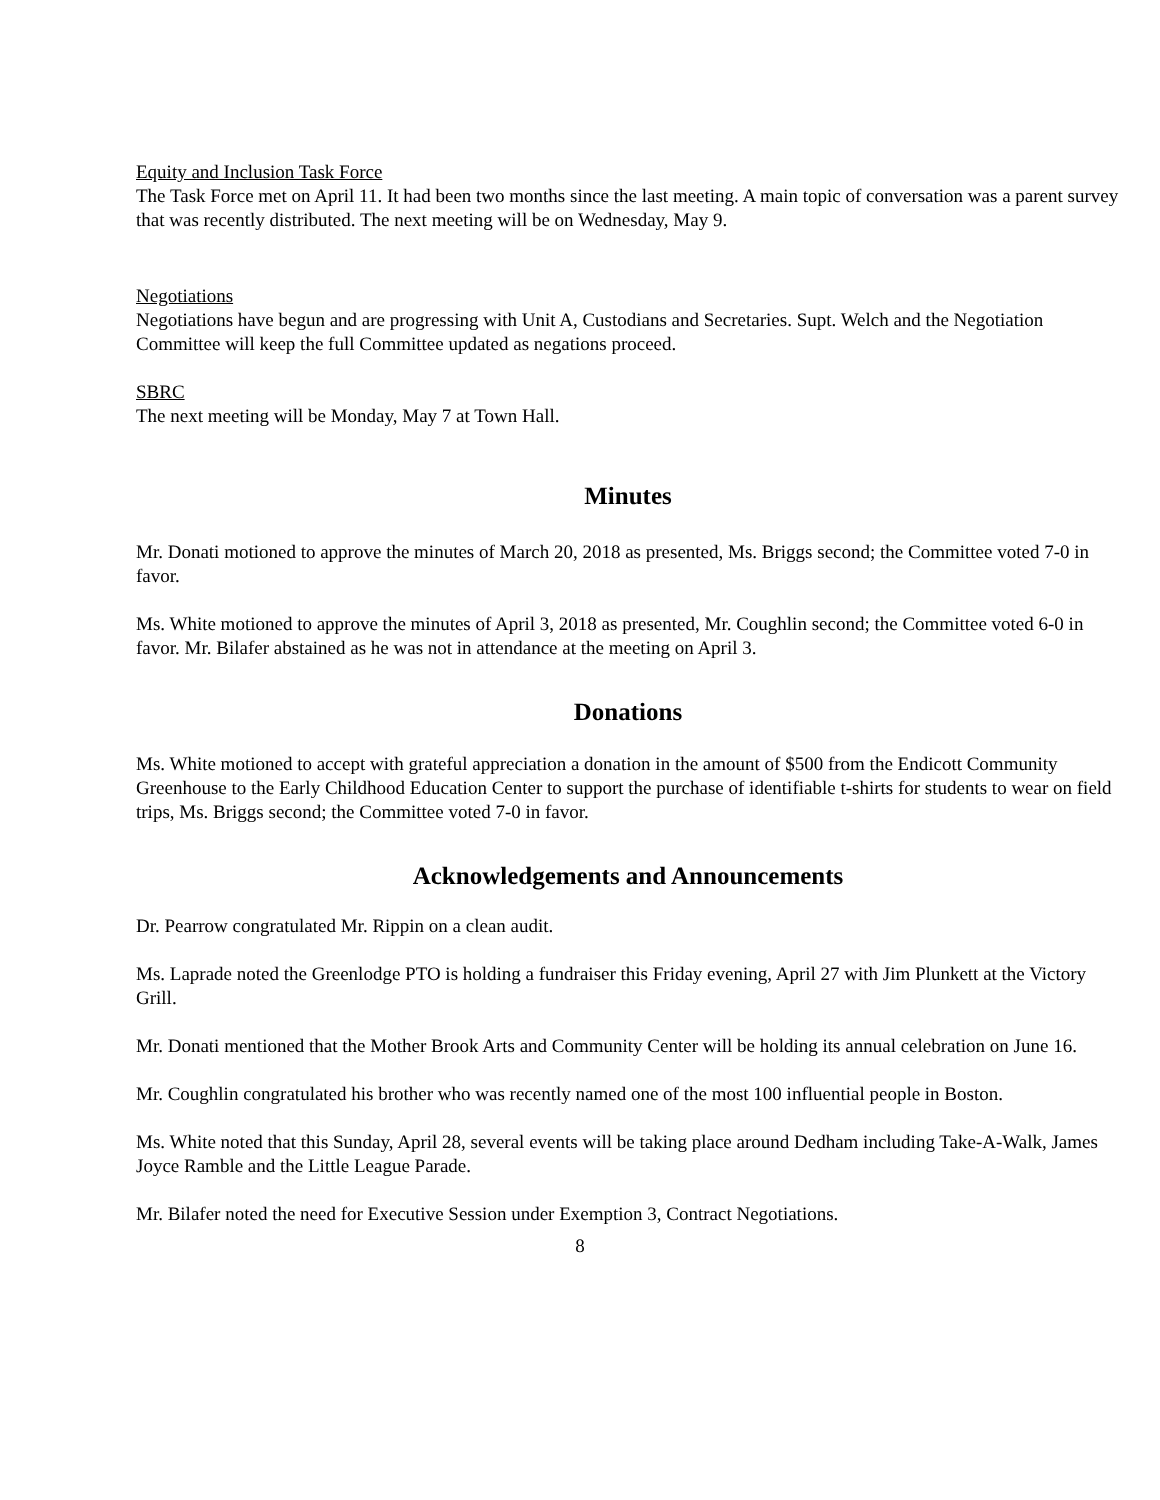Equity and Inclusion Task Force
The Task Force met on April 11. It had been two months since the last meeting. A main topic of conversation was a parent survey that was recently distributed. The next meeting will be on Wednesday, May 9.
Negotiations
Negotiations have begun and are progressing with Unit A, Custodians and Secretaries. Supt. Welch and the Negotiation Committee will keep the full Committee updated as negations proceed.
SBRC
The next meeting will be Monday, May 7 at Town Hall.
Minutes
Mr. Donati motioned to approve the minutes of March 20, 2018 as presented, Ms. Briggs second; the Committee voted 7-0 in favor.
Ms. White motioned to approve the minutes of April 3, 2018 as presented, Mr. Coughlin second; the Committee voted 6-0 in favor. Mr. Bilafer abstained as he was not in attendance at the meeting on April 3.
Donations
Ms. White motioned to accept with grateful appreciation a donation in the amount of $500 from the Endicott Community Greenhouse to the Early Childhood Education Center to support the purchase of identifiable t-shirts for students to wear on field trips, Ms. Briggs second; the Committee voted 7-0 in favor.
Acknowledgements and Announcements
Dr. Pearrow congratulated Mr. Rippin on a clean audit.
Ms. Laprade noted the Greenlodge PTO is holding a fundraiser this Friday evening, April 27 with Jim Plunkett at the Victory Grill.
Mr. Donati mentioned that the Mother Brook Arts and Community Center will be holding its annual celebration on June 16.
Mr. Coughlin congratulated his brother who was recently named one of the most 100 influential people in Boston.
Ms. White noted that this Sunday, April 28, several events will be taking place around Dedham including Take-A-Walk, James Joyce Ramble and the Little League Parade.
Mr. Bilafer noted the need for Executive Session under Exemption 3, Contract Negotiations.
8